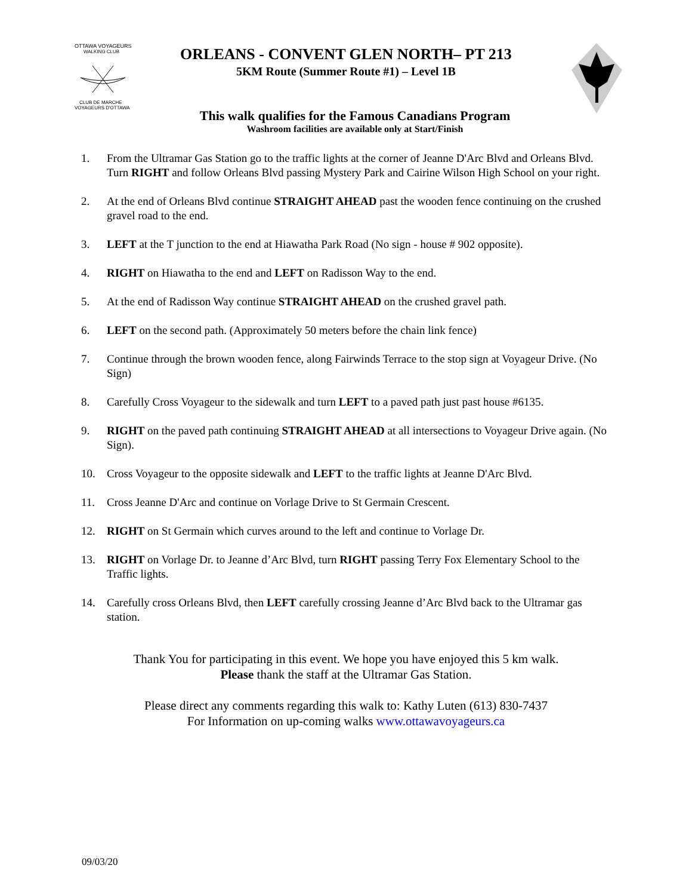OTTAWA VOYAGEURS
WALKING CLUB
CLUB DE MARCHE
VOYAGEURS D'OTTAWA
ORLEANS - CONVENT GLEN NORTH– PT 213
5KM Route (Summer Route #1) – Level 1B
This walk qualifies for the Famous Canadians Program
Washroom facilities are available only at Start/Finish
1. From the Ultramar Gas Station go to the traffic lights at the corner of Jeanne D'Arc Blvd and Orleans Blvd. Turn RIGHT and follow Orleans Blvd passing Mystery Park and Cairine Wilson High School on your right.
2. At the end of Orleans Blvd continue STRAIGHT AHEAD past the wooden fence continuing on the crushed gravel road to the end.
3. LEFT at the T junction to the end at Hiawatha Park Road (No sign - house # 902 opposite).
4. RIGHT on Hiawatha to the end and LEFT on Radisson Way to the end.
5. At the end of Radisson Way continue STRAIGHT AHEAD on the crushed gravel path.
6. LEFT on the second path. (Approximately 50 meters before the chain link fence)
7. Continue through the brown wooden fence, along Fairwinds Terrace to the stop sign at Voyageur Drive. (No Sign)
8. Carefully Cross Voyageur to the sidewalk and turn LEFT to a paved path just past house #6135.
9. RIGHT on the paved path continuing STRAIGHT AHEAD at all intersections to Voyageur Drive again. (No Sign).
10. Cross Voyageur to the opposite sidewalk and LEFT to the traffic lights at Jeanne D'Arc Blvd.
11. Cross Jeanne D'Arc and continue on Vorlage Drive to St Germain Crescent.
12. RIGHT on St Germain which curves around to the left and continue to Vorlage Dr.
13. RIGHT on Vorlage Dr. to Jeanne d’Arc Blvd, turn RIGHT passing Terry Fox Elementary School to the Traffic lights.
14. Carefully cross Orleans Blvd, then LEFT carefully crossing Jeanne d’Arc Blvd back to the Ultramar gas station.
Thank You for participating in this event. We hope you have enjoyed this 5 km walk.
Please thank the staff at the Ultramar Gas Station.
Please direct any comments regarding this walk to: Kathy Luten (613) 830-7437
For Information on up-coming walks www.ottawavoyageurs.ca
09/03/20